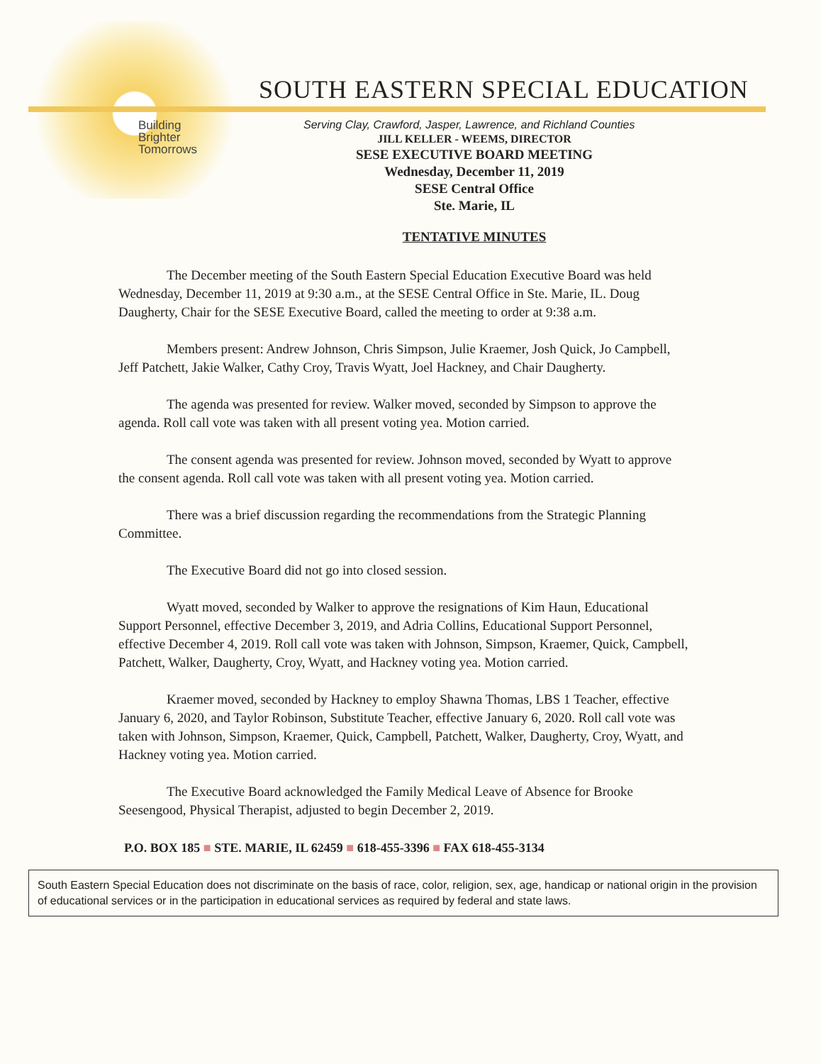SOUTH EASTERN SPECIAL EDUCATION
Building
Brighter
Tomorrows
Serving Clay, Crawford, Jasper, Lawrence, and Richland Counties
JILL KELLER - WEEMS, DIRECTOR
SESE EXECUTIVE BOARD MEETING
Wednesday, December 11, 2019
SESE Central Office
Ste. Marie, IL
TENTATIVE MINUTES
The December meeting of the South Eastern Special Education Executive Board was held Wednesday, December 11, 2019 at 9:30 a.m., at the SESE Central Office in Ste. Marie, IL. Doug Daugherty, Chair for the SESE Executive Board, called the meeting to order at 9:38 a.m.
Members present: Andrew Johnson, Chris Simpson, Julie Kraemer, Josh Quick, Jo Campbell, Jeff Patchett, Jakie Walker, Cathy Croy, Travis Wyatt, Joel Hackney, and Chair Daugherty.
The agenda was presented for review. Walker moved, seconded by Simpson to approve the agenda. Roll call vote was taken with all present voting yea. Motion carried.
The consent agenda was presented for review. Johnson moved, seconded by Wyatt to approve the consent agenda. Roll call vote was taken with all present voting yea. Motion carried.
There was a brief discussion regarding the recommendations from the Strategic Planning Committee.
The Executive Board did not go into closed session.
Wyatt moved, seconded by Walker to approve the resignations of Kim Haun, Educational Support Personnel, effective December 3, 2019, and Adria Collins, Educational Support Personnel, effective December 4, 2019. Roll call vote was taken with Johnson, Simpson, Kraemer, Quick, Campbell, Patchett, Walker, Daugherty, Croy, Wyatt, and Hackney voting yea. Motion carried.
Kraemer moved, seconded by Hackney to employ Shawna Thomas, LBS 1 Teacher, effective January 6, 2020, and Taylor Robinson, Substitute Teacher, effective January 6, 2020. Roll call vote was taken with Johnson, Simpson, Kraemer, Quick, Campbell, Patchett, Walker, Daugherty, Croy, Wyatt, and Hackney voting yea. Motion carried.
The Executive Board acknowledged the Family Medical Leave of Absence for Brooke Seesengood, Physical Therapist, adjusted to begin December 2, 2019.
P.O. BOX 185 ■ STE. MARIE, IL 62459 ■ 618-455-3396 ■ FAX 618-455-3134
South Eastern Special Education does not discriminate on the basis of race, color, religion, sex, age, handicap or national origin in the provision of educational services or in the participation in educational services as required by federal and state laws.